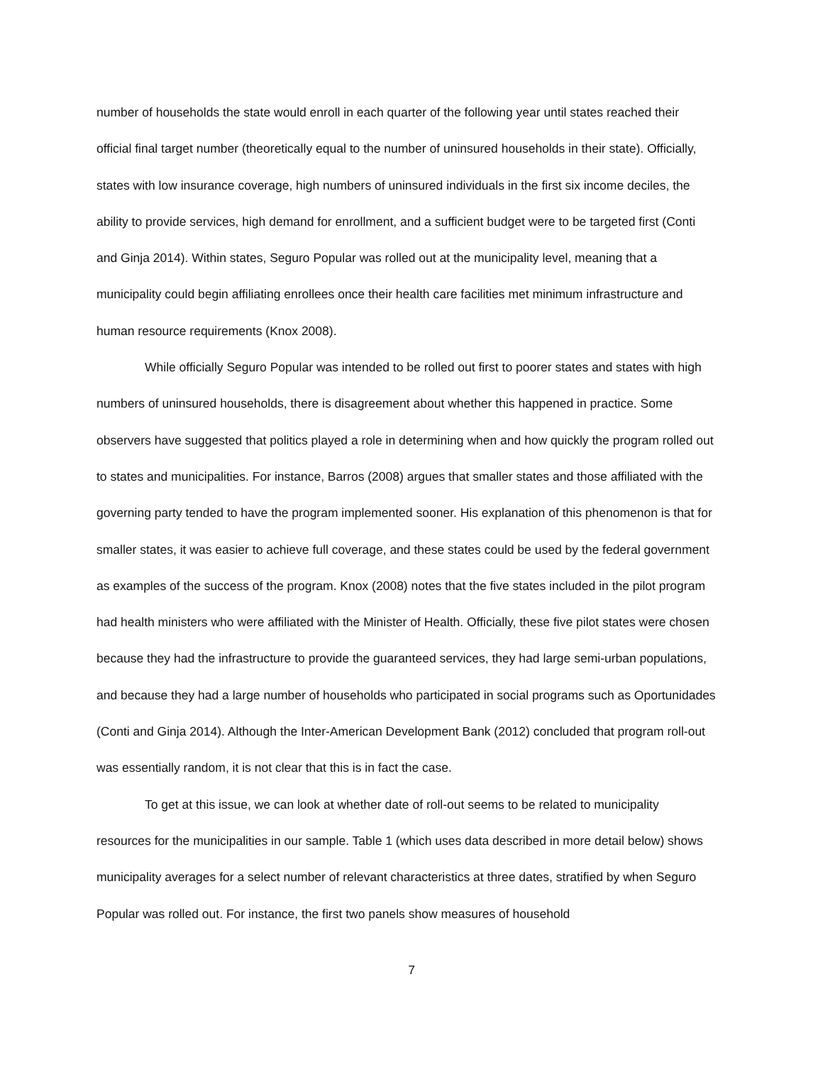number of households the state would enroll in each quarter of the following year until states reached their official final target number (theoretically equal to the number of uninsured households in their state). Officially, states with low insurance coverage, high numbers of uninsured individuals in the first six income deciles, the ability to provide services, high demand for enrollment, and a sufficient budget were to be targeted first (Conti and Ginja 2014). Within states, Seguro Popular was rolled out at the municipality level, meaning that a municipality could begin affiliating enrollees once their health care facilities met minimum infrastructure and human resource requirements (Knox 2008).
While officially Seguro Popular was intended to be rolled out first to poorer states and states with high numbers of uninsured households, there is disagreement about whether this happened in practice. Some observers have suggested that politics played a role in determining when and how quickly the program rolled out to states and municipalities. For instance, Barros (2008) argues that smaller states and those affiliated with the governing party tended to have the program implemented sooner. His explanation of this phenomenon is that for smaller states, it was easier to achieve full coverage, and these states could be used by the federal government as examples of the success of the program. Knox (2008) notes that the five states included in the pilot program had health ministers who were affiliated with the Minister of Health. Officially, these five pilot states were chosen because they had the infrastructure to provide the guaranteed services, they had large semi-urban populations, and because they had a large number of households who participated in social programs such as Oportunidades (Conti and Ginja 2014). Although the Inter-American Development Bank (2012) concluded that program roll-out was essentially random, it is not clear that this is in fact the case.
To get at this issue, we can look at whether date of roll-out seems to be related to municipality resources for the municipalities in our sample. Table 1 (which uses data described in more detail below) shows municipality averages for a select number of relevant characteristics at three dates, stratified by when Seguro Popular was rolled out. For instance, the first two panels show measures of household
7